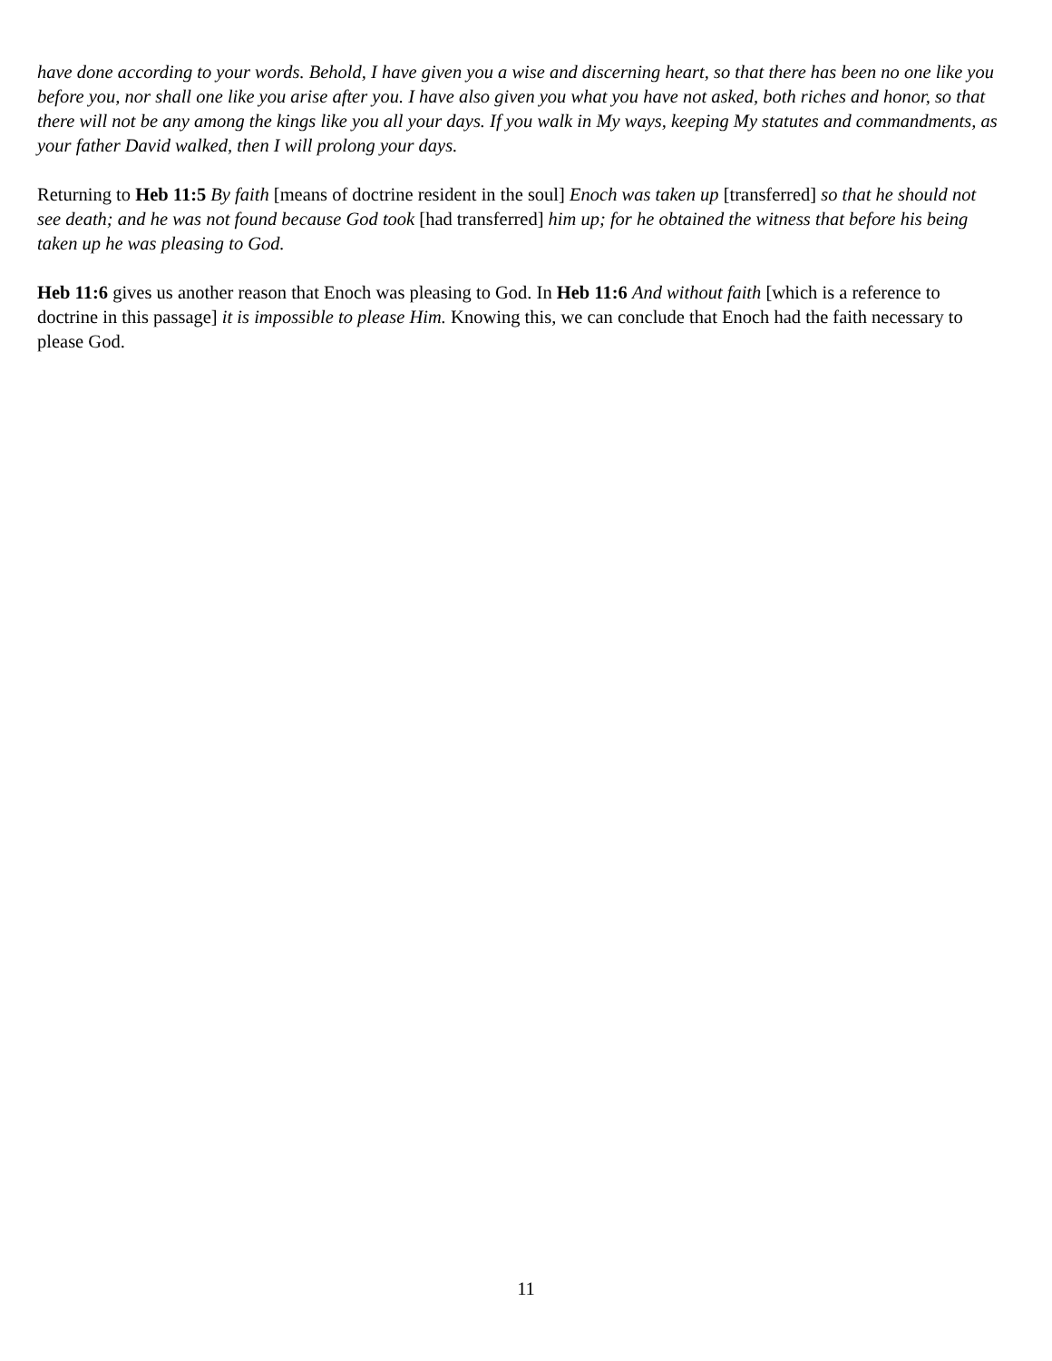have done according to your words. Behold, I have given you a wise and discerning heart, so that there has been no one like you before you, nor shall one like you arise after you. I have also given you what you have not asked, both riches and honor, so that there will not be any among the kings like you all your days. If you walk in My ways, keeping My statutes and commandments, as your father David walked, then I will prolong your days.
Returning to Heb 11:5 By faith [means of doctrine resident in the soul] Enoch was taken up [transferred] so that he should not see death; and he was not found because God took [had transferred] him up; for he obtained the witness that before his being taken up he was pleasing to God.
Heb 11:6 gives us another reason that Enoch was pleasing to God. In Heb 11:6 And without faith [which is a reference to doctrine in this passage] it is impossible to please Him. Knowing this, we can conclude that Enoch had the faith necessary to please God.
11